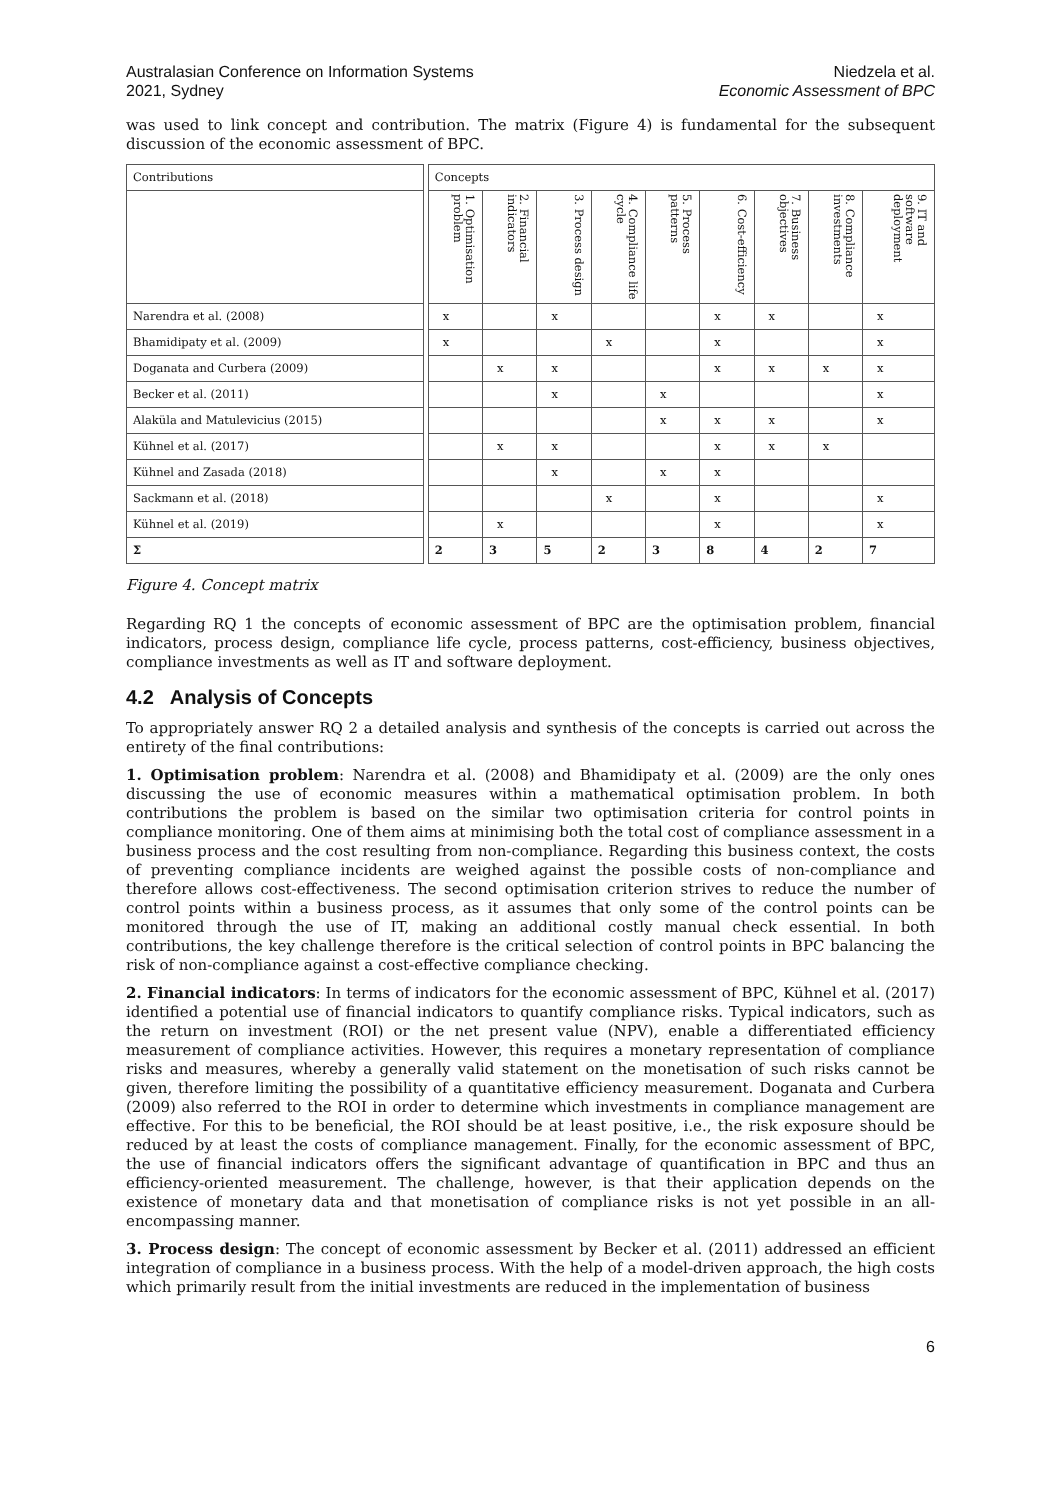Australasian Conference on Information Systems
2021, Sydney
Niedzela et al.
Economic Assessment of BPC
was used to link concept and contribution. The matrix (Figure 4) is fundamental for the subsequent discussion of the economic assessment of BPC.
| Contributions | | Concepts | | | | | | | | |
| | | 1. Optimisation problem | 2. Financial indicators | 3. Process design | 4. Compliance life cycle | 5. Process patterns | 6. Cost-efficiency | 7. Business objectives | 8. Compliance investments | 9. IT and software deployment |
| Narendra et al. (2008) | | x | | x | | | x | x | | x |
| Bhamidipaty et al. (2009) | | x | | | x | | x | | | x |
| Doganata and Curbera (2009) | | | x | x | | | x | x | x | x |
| Becker et al. (2011) | | | | x | | x | | | | x |
| Alaküla and Matulevicius (2015) | | | | | | x | x | x | | x |
| Kühnel et al. (2017) | | | x | x | | | x | x | x | |
| Kühnel and Zasada (2018) | | | | x | | x | x | | | |
| Sackmann et al. (2018) | | | | | x | | x | | | x |
| Kühnel et al. (2019) | | | x | | | | x | | | x |
| Σ | | 2 | 3 | 5 | 2 | 3 | 8 | 4 | 2 | 7 |
Figure 4. Concept matrix
Regarding RQ 1 the concepts of economic assessment of BPC are the optimisation problem, financial indicators, process design, compliance life cycle, process patterns, cost-efficiency, business objectives, compliance investments as well as IT and software deployment.
4.2 Analysis of Concepts
To appropriately answer RQ 2 a detailed analysis and synthesis of the concepts is carried out across the entirety of the final contributions:
1. Optimisation problem: Narendra et al. (2008) and Bhamidipaty et al. (2009) are the only ones discussing the use of economic measures within a mathematical optimisation problem. In both contributions the problem is based on the similar two optimisation criteria for control points in compliance monitoring. One of them aims at minimising both the total cost of compliance assessment in a business process and the cost resulting from non-compliance. Regarding this business context, the costs of preventing compliance incidents are weighed against the possible costs of non-compliance and therefore allows cost-effectiveness. The second optimisation criterion strives to reduce the number of control points within a business process, as it assumes that only some of the control points can be monitored through the use of IT, making an additional costly manual check essential. In both contributions, the key challenge therefore is the critical selection of control points in BPC balancing the risk of non-compliance against a cost-effective compliance checking.
2. Financial indicators: In terms of indicators for the economic assessment of BPC, Kühnel et al. (2017) identified a potential use of financial indicators to quantify compliance risks. Typical indicators, such as the return on investment (ROI) or the net present value (NPV), enable a differentiated efficiency measurement of compliance activities. However, this requires a monetary representation of compliance risks and measures, whereby a generally valid statement on the monetisation of such risks cannot be given, therefore limiting the possibility of a quantitative efficiency measurement. Doganata and Curbera (2009) also referred to the ROI in order to determine which investments in compliance management are effective. For this to be beneficial, the ROI should be at least positive, i.e., the risk exposure should be reduced by at least the costs of compliance management. Finally, for the economic assessment of BPC, the use of financial indicators offers the significant advantage of quantification in BPC and thus an efficiency-oriented measurement. The challenge, however, is that their application depends on the existence of monetary data and that monetisation of compliance risks is not yet possible in an all-encompassing manner.
3. Process design: The concept of economic assessment by Becker et al. (2011) addressed an efficient integration of compliance in a business process. With the help of a model-driven approach, the high costs which primarily result from the initial investments are reduced in the implementation of business
6